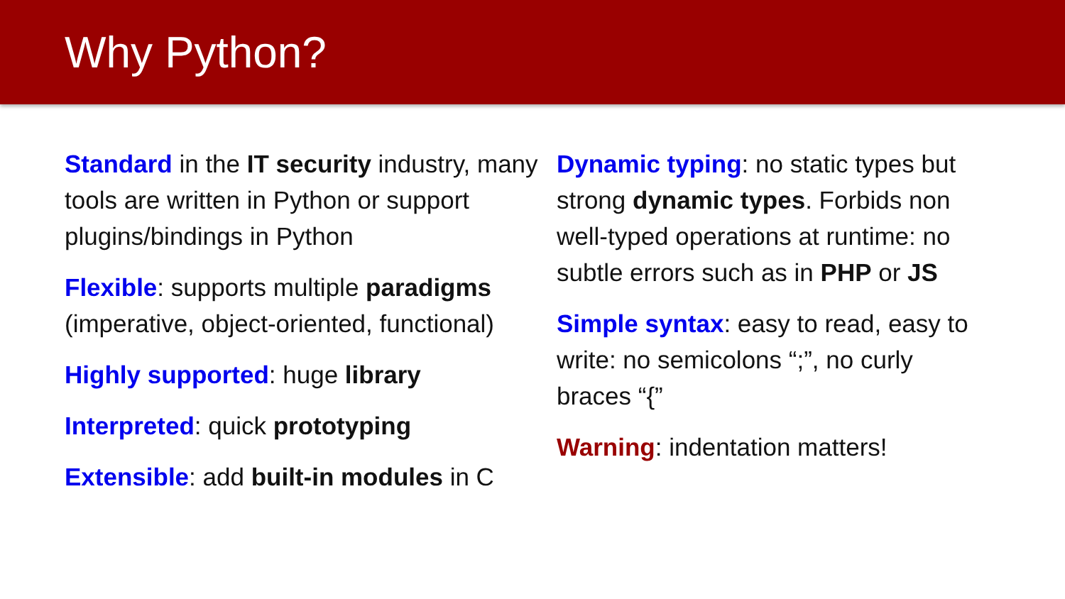Why Python?
Standard in the IT security industry, many tools are written in Python or support plugins/bindings in Python
Flexible: supports multiple paradigms (imperative, object-oriented, functional)
Highly supported: huge library
Interpreted: quick prototyping
Extensible: add built-in modules in C
Dynamic typing: no static types but strong dynamic types. Forbids non well-typed operations at runtime: no subtle errors such as in PHP or JS
Simple syntax: easy to read, easy to write: no semicolons “;”, no curly braces “{”
Warning: indentation matters!